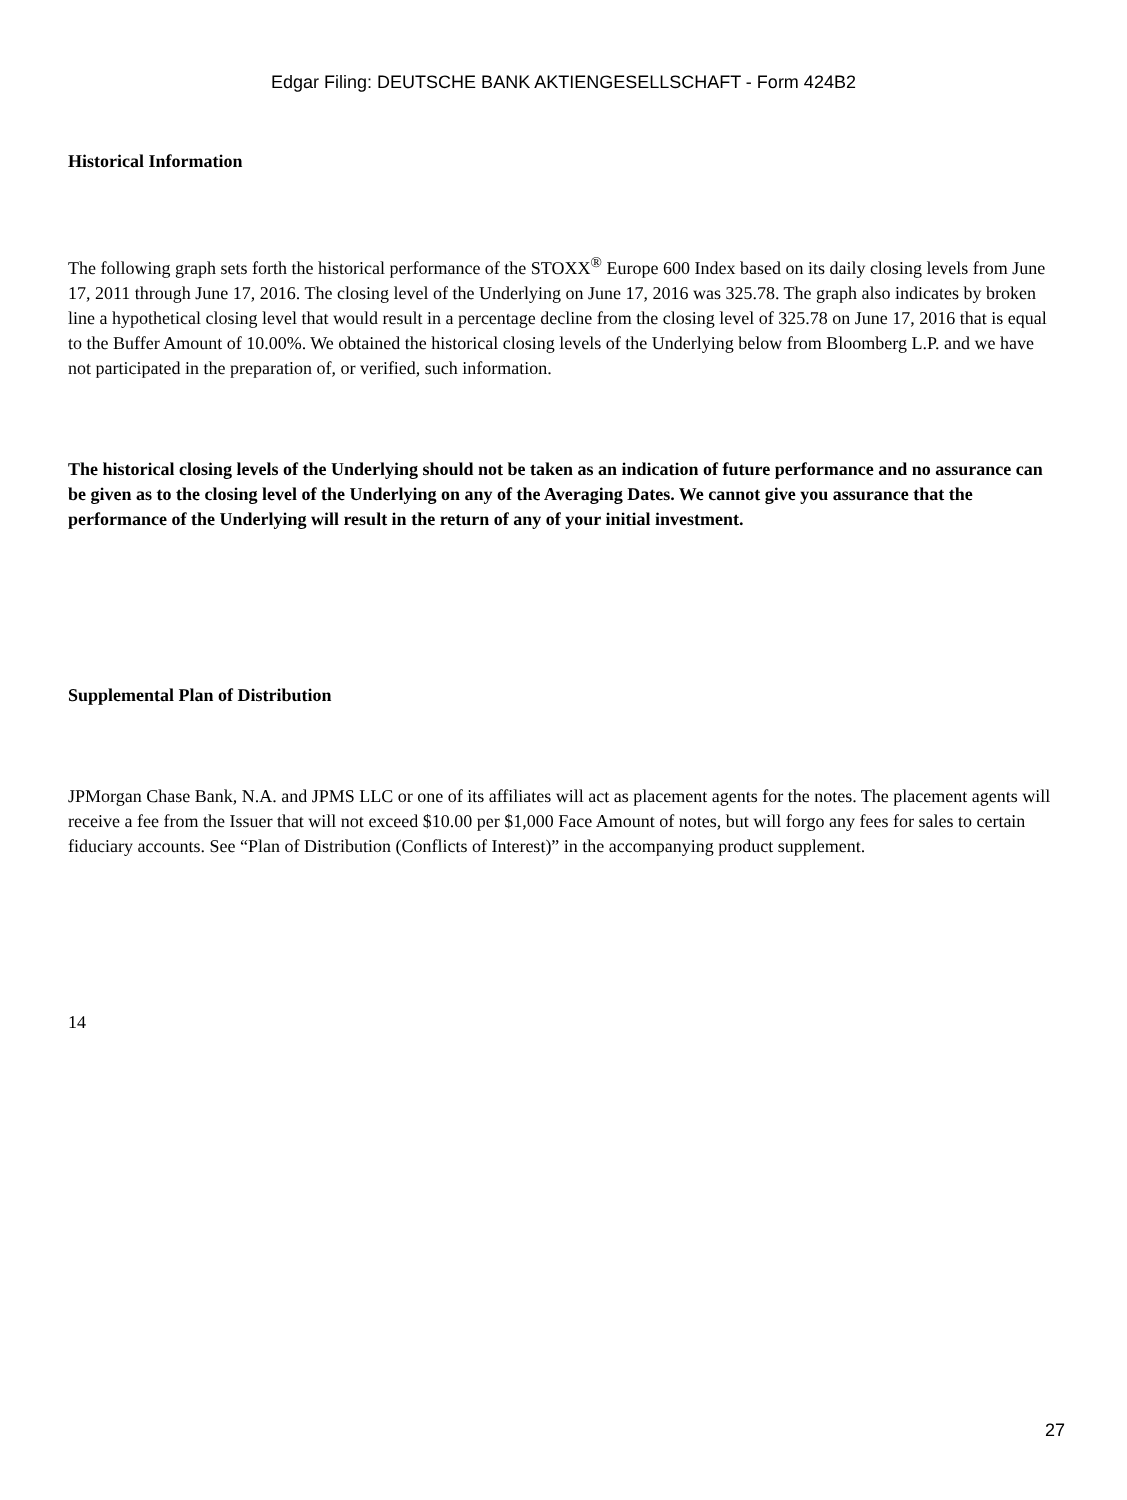Edgar Filing: DEUTSCHE BANK AKTIENGESELLSCHAFT - Form 424B2
Historical Information
The following graph sets forth the historical performance of the STOXX<sup>®</sup> Europe 600 Index based on its daily closing levels from June 17, 2011 through June 17, 2016. The closing level of the Underlying on June 17, 2016 was 325.78. The graph also indicates by broken line a hypothetical closing level that would result in a percentage decline from the closing level of 325.78 on June 17, 2016 that is equal to the Buffer Amount of 10.00%. We obtained the historical closing levels of the Underlying below from Bloomberg L.P. and we have not participated in the preparation of, or verified, such information.
The historical closing levels of the Underlying should not be taken as an indication of future performance and no assurance can be given as to the closing level of the Underlying on any of the Averaging Dates. We cannot give you assurance that the performance of the Underlying will result in the return of any of your initial investment.
Supplemental Plan of Distribution
JPMorgan Chase Bank, N.A. and JPMS LLC or one of its affiliates will act as placement agents for the notes. The placement agents will receive a fee from the Issuer that will not exceed $10.00 per $1,000 Face Amount of notes, but will forgo any fees for sales to certain fiduciary accounts. See “Plan of Distribution (Conflicts of Interest)” in the accompanying product supplement.
14
27